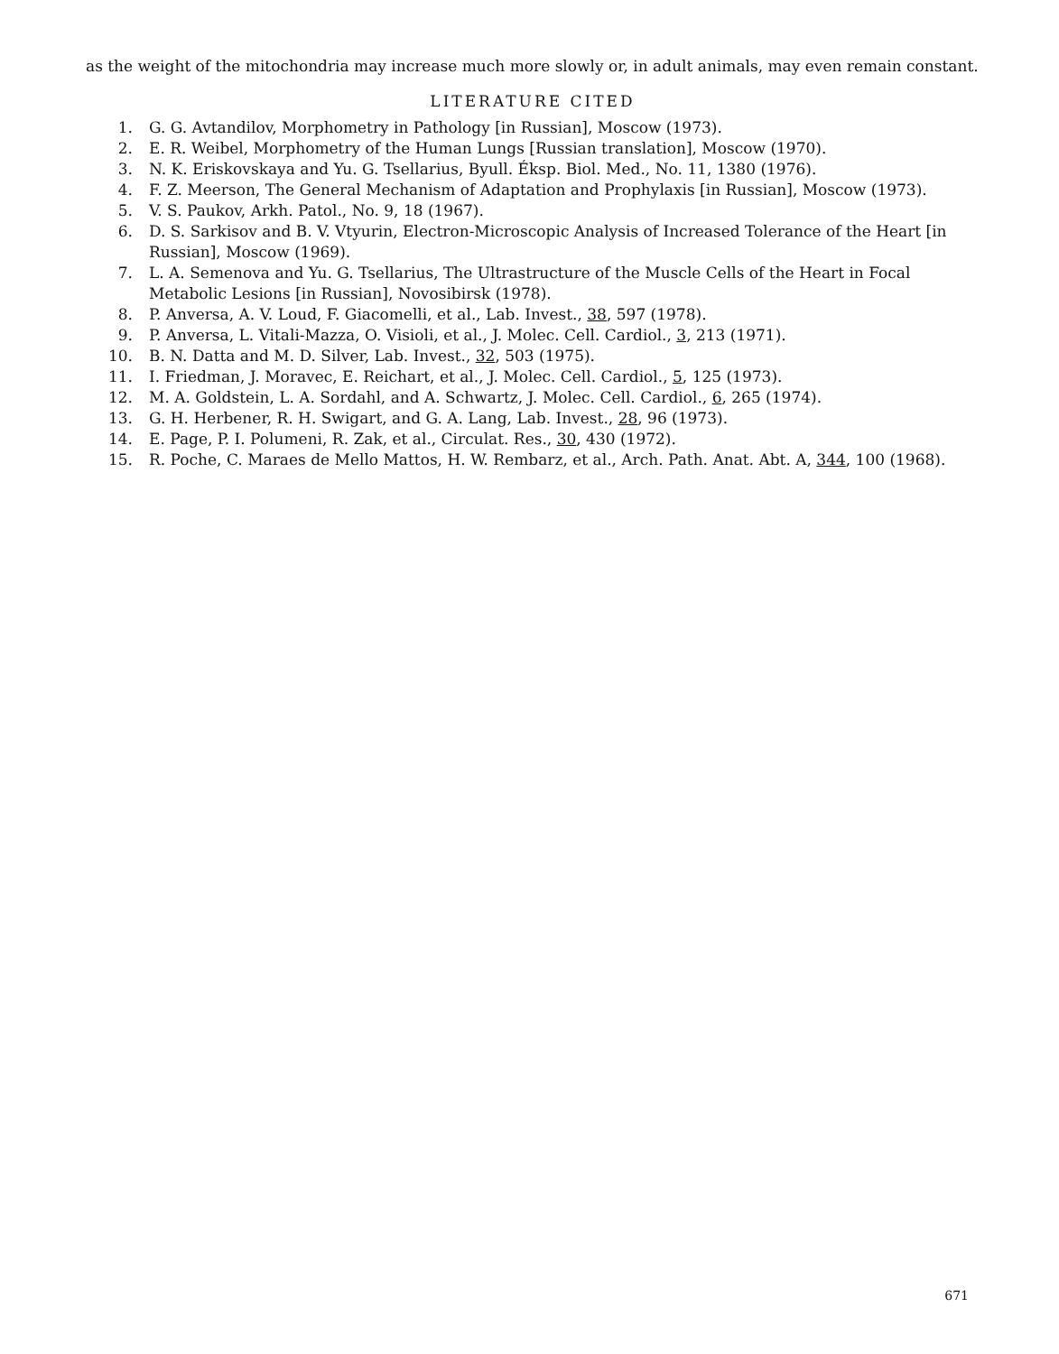as the weight of the mitochondria may increase much more slowly or, in adult animals, may even remain constant.
LITERATURE CITED
1. G. G. Avtandilov, Morphometry in Pathology [in Russian], Moscow (1973).
2. E. R. Weibel, Morphometry of the Human Lungs [Russian translation], Moscow (1970).
3. N. K. Eriskovskaya and Yu. G. Tsellarius, Byull. Éksp. Biol. Med., No. 11, 1380 (1976).
4. F. Z. Meerson, The General Mechanism of Adaptation and Prophylaxis [in Russian], Moscow (1973).
5. V. S. Paukov, Arkh. Patol., No. 9, 18 (1967).
6. D. S. Sarkisov and B. V. Vtyurin, Electron-Microscopic Analysis of Increased Tolerance of the Heart [in Russian], Moscow (1969).
7. L. A. Semenova and Yu. G. Tsellarius, The Ultrastructure of the Muscle Cells of the Heart in Focal Metabolic Lesions [in Russian], Novosibirsk (1978).
8. P. Anversa, A. V. Loud, F. Giacomelli, et al., Lab. Invest., 38, 597 (1978).
9. P. Anversa, L. Vitali-Mazza, O. Visioli, et al., J. Molec. Cell. Cardiol., 3, 213 (1971).
10. B. N. Datta and M. D. Silver, Lab. Invest., 32, 503 (1975).
11. I. Friedman, J. Moravec, E. Reichart, et al., J. Molec. Cell. Cardiol., 5, 125 (1973).
12. M. A. Goldstein, L. A. Sordahl, and A. Schwartz, J. Molec. Cell. Cardiol., 6, 265 (1974).
13. G. H. Herbener, R. H. Swigart, and G. A. Lang, Lab. Invest., 28, 96 (1973).
14. E. Page, P. I. Polumeni, R. Zak, et al., Circulat. Res., 30, 430 (1972).
15. R. Poche, C. Maraes de Mello Mattos, H. W. Rembarz, et al., Arch. Path. Anat. Abt. A, 344, 100 (1968).
671